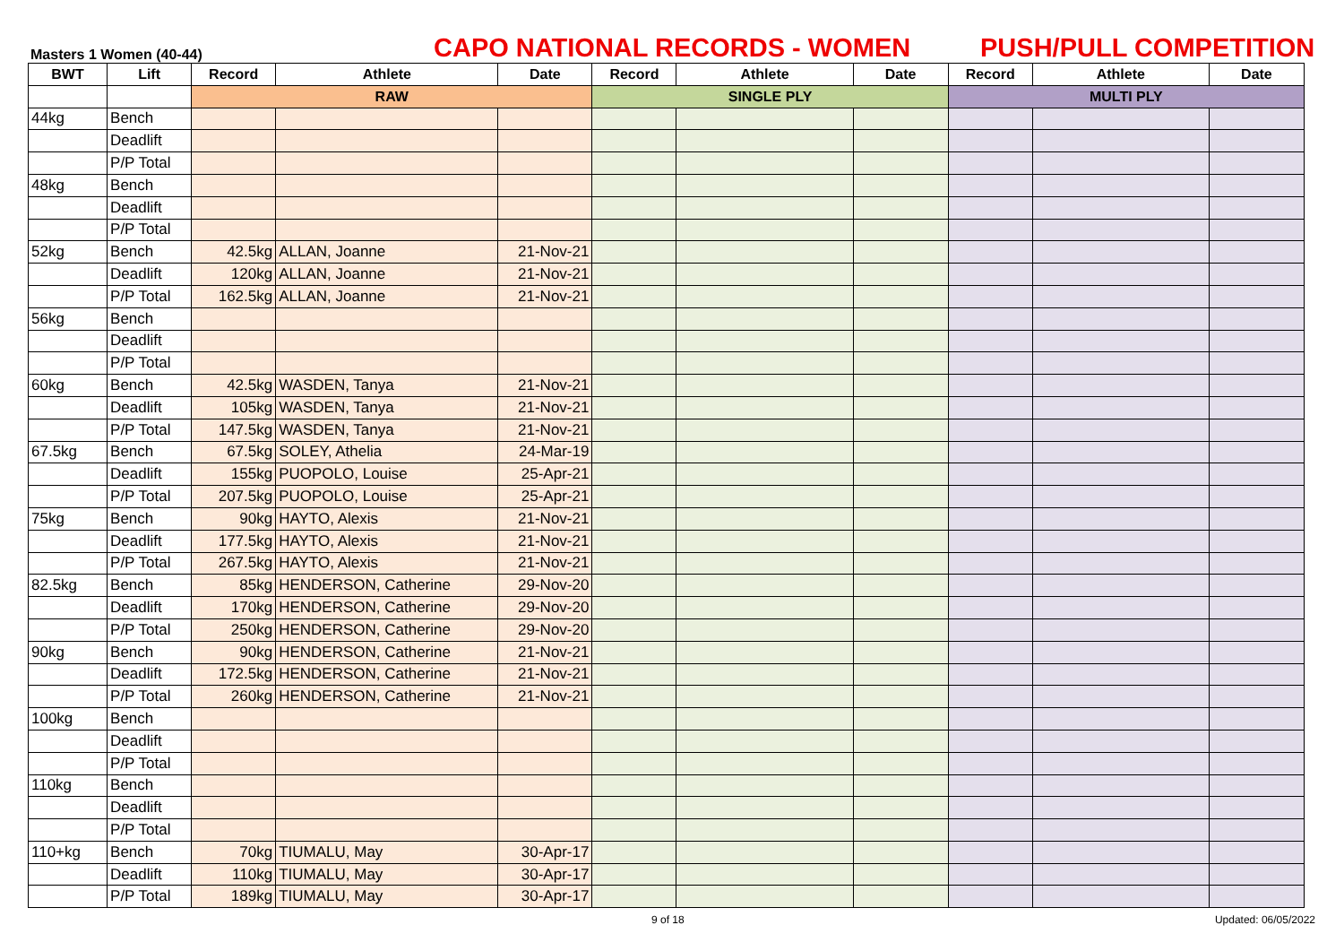Masters 1 Women (40-44)
CAPO NATIONAL RECORDS - WOMEN
PUSH/PULL COMPETITION
| BWT | Lift | Record | Athlete | Date | Record | Athlete | Date | Record | Athlete | Date |
| --- | --- | --- | --- | --- | --- | --- | --- | --- | --- | --- |
| | | RAW | | | SINGLE PLY | | | MULTI PLY | | |
| 44kg | Bench | | | | | | | | | |
| | Deadlift | | | | | | | | | |
| | P/P Total | | | | | | | | | |
| 48kg | Bench | | | | | | | | | |
| | Deadlift | | | | | | | | | |
| | P/P Total | | | | | | | | | |
| 52kg | Bench | 42.5kg | ALLAN, Joanne | 21-Nov-21 | | | | | | |
| | Deadlift | 120kg | ALLAN, Joanne | 21-Nov-21 | | | | | | |
| | P/P Total | 162.5kg | ALLAN, Joanne | 21-Nov-21 | | | | | | |
| 56kg | Bench | | | | | | | | | |
| | Deadlift | | | | | | | | | |
| | P/P Total | | | | | | | | | |
| 60kg | Bench | 42.5kg | WASDEN, Tanya | 21-Nov-21 | | | | | | |
| | Deadlift | 105kg | WASDEN, Tanya | 21-Nov-21 | | | | | | |
| | P/P Total | 147.5kg | WASDEN, Tanya | 21-Nov-21 | | | | | | |
| 67.5kg | Bench | 67.5kg | SOLEY, Athelia | 24-Mar-19 | | | | | | |
| | Deadlift | 155kg | PUOPOLO, Louise | 25-Apr-21 | | | | | | |
| | P/P Total | 207.5kg | PUOPOLO, Louise | 25-Apr-21 | | | | | | |
| 75kg | Bench | 90kg | HAYTO, Alexis | 21-Nov-21 | | | | | | |
| | Deadlift | 177.5kg | HAYTO, Alexis | 21-Nov-21 | | | | | | |
| | P/P Total | 267.5kg | HAYTO, Alexis | 21-Nov-21 | | | | | | |
| 82.5kg | Bench | 85kg | HENDERSON, Catherine | 29-Nov-20 | | | | | | |
| | Deadlift | 170kg | HENDERSON, Catherine | 29-Nov-20 | | | | | | |
| | P/P Total | 250kg | HENDERSON, Catherine | 29-Nov-20 | | | | | | |
| 90kg | Bench | 90kg | HENDERSON, Catherine | 21-Nov-21 | | | | | | |
| | Deadlift | 172.5kg | HENDERSON, Catherine | 21-Nov-21 | | | | | | |
| | P/P Total | 260kg | HENDERSON, Catherine | 21-Nov-21 | | | | | | |
| 100kg | Bench | | | | | | | | | |
| | Deadlift | | | | | | | | | |
| | P/P Total | | | | | | | | | |
| 110kg | Bench | | | | | | | | | |
| | Deadlift | | | | | | | | | |
| | P/P Total | | | | | | | | | |
| 110+kg | Bench | 70kg | TIUMALU, May | 30-Apr-17 | | | | | | |
| | Deadlift | 110kg | TIUMALU, May | 30-Apr-17 | | | | | | |
| | P/P Total | 189kg | TIUMALU, May | 30-Apr-17 | | | | | | |
9 of 18 Updated: 06/05/2022